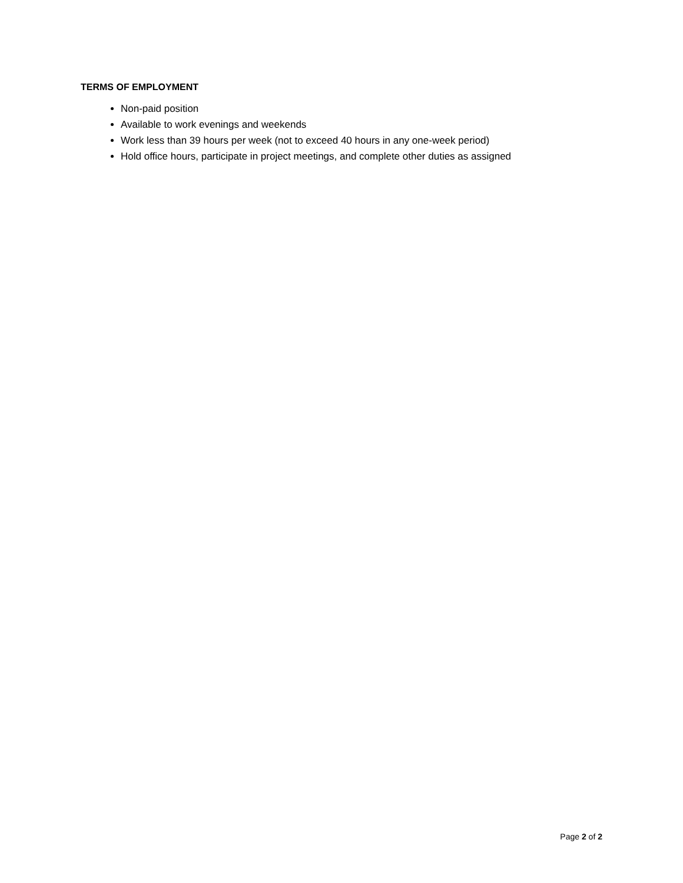TERMS OF EMPLOYMENT
Non-paid position
Available to work evenings and weekends
Work less than 39 hours per week (not to exceed 40 hours in any one-week period)
Hold office hours, participate in project meetings, and complete other duties as assigned
Page 2 of 2